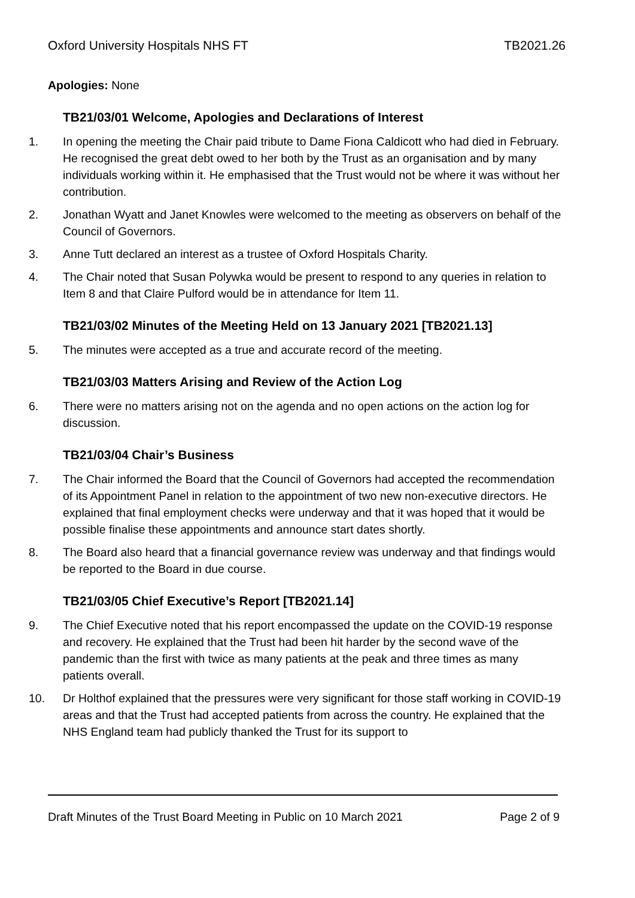Oxford University Hospitals NHS FT TB2021.26
Apologies: None
TB21/03/01 Welcome, Apologies and Declarations of Interest
1. In opening the meeting the Chair paid tribute to Dame Fiona Caldicott who had died in February. He recognised the great debt owed to her both by the Trust as an organisation and by many individuals working within it. He emphasised that the Trust would not be where it was without her contribution.
2. Jonathan Wyatt and Janet Knowles were welcomed to the meeting as observers on behalf of the Council of Governors.
3. Anne Tutt declared an interest as a trustee of Oxford Hospitals Charity.
4. The Chair noted that Susan Polywka would be present to respond to any queries in relation to Item 8 and that Claire Pulford would be in attendance for Item 11.
TB21/03/02 Minutes of the Meeting Held on 13 January 2021 [TB2021.13]
5. The minutes were accepted as a true and accurate record of the meeting.
TB21/03/03 Matters Arising and Review of the Action Log
6. There were no matters arising not on the agenda and no open actions on the action log for discussion.
TB21/03/04 Chair’s Business
7. The Chair informed the Board that the Council of Governors had accepted the recommendation of its Appointment Panel in relation to the appointment of two new non-executive directors. He explained that final employment checks were underway and that it was hoped that it would be possible finalise these appointments and announce start dates shortly.
8. The Board also heard that a financial governance review was underway and that findings would be reported to the Board in due course.
TB21/03/05 Chief Executive’s Report [TB2021.14]
9. The Chief Executive noted that his report encompassed the update on the COVID-19 response and recovery. He explained that the Trust had been hit harder by the second wave of the pandemic than the first with twice as many patients at the peak and three times as many patients overall.
10. Dr Holthof explained that the pressures were very significant for those staff working in COVID-19 areas and that the Trust had accepted patients from across the country. He explained that the NHS England team had publicly thanked the Trust for its support to
Draft Minutes of the Trust Board Meeting in Public on 10 March 2021 Page 2 of 9